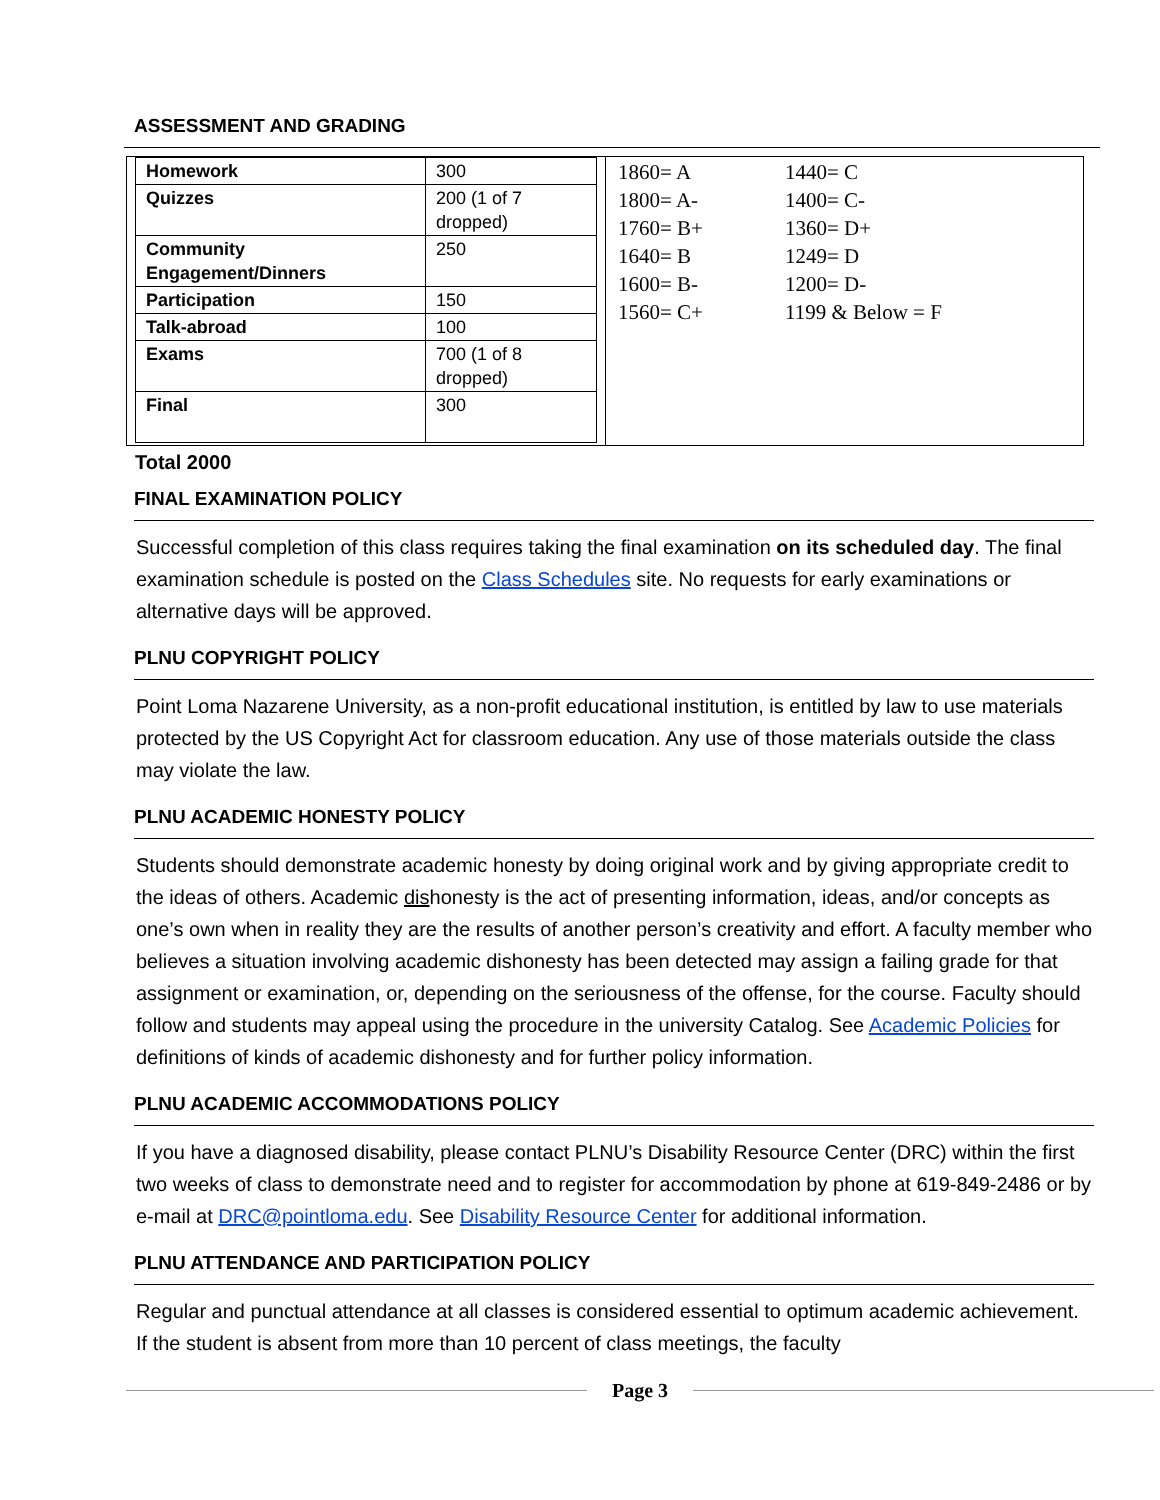ASSESSMENT AND GRADING
| Homework | 300 |
| Quizzes | 200 (1 of 7 dropped) |
| Community Engagement/Dinners | 250 |
| Participation | 150 |
| Talk-abroad | 100 |
| Exams | 700 (1 of 8 dropped) |
| Final | 300 |
Total 2000
| 1860= A | 1440= C |
| 1800= A- | 1400= C- |
| 1760= B+ | 1360= D+ |
| 1640= B | 1249= D |
| 1600= B- | 1200= D- |
| 1560= C+ | 1199 & Below = F |
FINAL EXAMINATION POLICY
Successful completion of this class requires taking the final examination on its scheduled day. The final examination schedule is posted on the Class Schedules site. No requests for early examinations or alternative days will be approved.
PLNU COPYRIGHT POLICY
Point Loma Nazarene University, as a non-profit educational institution, is entitled by law to use materials protected by the US Copyright Act for classroom education. Any use of those materials outside the class may violate the law.
PLNU ACADEMIC HONESTY POLICY
Students should demonstrate academic honesty by doing original work and by giving appropriate credit to the ideas of others. Academic dishonesty is the act of presenting information, ideas, and/or concepts as one’s own when in reality they are the results of another person’s creativity and effort. A faculty member who believes a situation involving academic dishonesty has been detected may assign a failing grade for that assignment or examination, or, depending on the seriousness of the offense, for the course. Faculty should follow and students may appeal using the procedure in the university Catalog. See Academic Policies for definitions of kinds of academic dishonesty and for further policy information.
PLNU ACADEMIC ACCOMMODATIONS POLICY
If you have a diagnosed disability, please contact PLNU’s Disability Resource Center (DRC) within the first two weeks of class to demonstrate need and to register for accommodation by phone at 619-849-2486 or by e-mail at DRC@pointloma.edu. See Disability Resource Center for additional information.
PLNU ATTENDANCE AND PARTICIPATION POLICY
Regular and punctual attendance at all classes is considered essential to optimum academic achievement. If the student is absent from more than 10 percent of class meetings, the faculty
Page 3